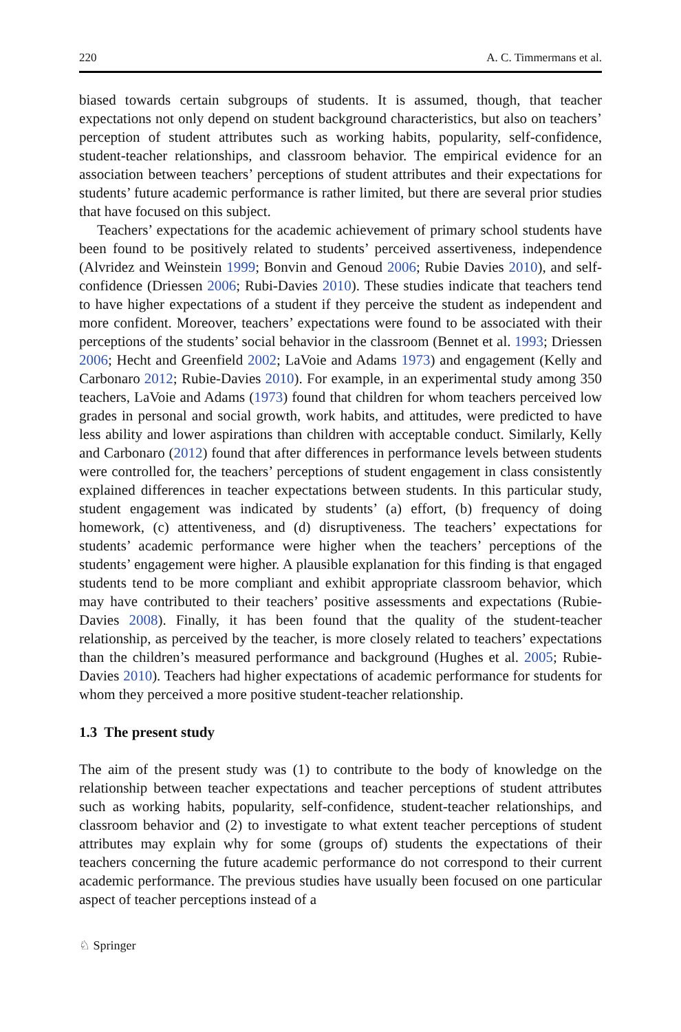220 A. C. Timmermans et al.
biased towards certain subgroups of students. It is assumed, though, that teacher expectations not only depend on student background characteristics, but also on teachers’ perception of student attributes such as working habits, popularity, self-confidence, student-teacher relationships, and classroom behavior. The empirical evidence for an association between teachers’ perceptions of student attributes and their expectations for students’ future academic performance is rather limited, but there are several prior studies that have focused on this subject.
Teachers’ expectations for the academic achievement of primary school students have been found to be positively related to students’ perceived assertiveness, independence (Alvridez and Weinstein 1999; Bonvin and Genoud 2006; Rubie Davies 2010), and self-confidence (Driessen 2006; Rubi-Davies 2010). These studies indicate that teachers tend to have higher expectations of a student if they perceive the student as independent and more confident. Moreover, teachers’ expectations were found to be associated with their perceptions of the students’ social behavior in the classroom (Bennet et al. 1993; Driessen 2006; Hecht and Greenfield 2002; LaVoie and Adams 1973) and engagement (Kelly and Carbonaro 2012; Rubie-Davies 2010). For example, in an experimental study among 350 teachers, LaVoie and Adams (1973) found that children for whom teachers perceived low grades in personal and social growth, work habits, and attitudes, were predicted to have less ability and lower aspirations than children with acceptable conduct. Similarly, Kelly and Carbonaro (2012) found that after differences in performance levels between students were controlled for, the teachers’ perceptions of student engagement in class consistently explained differences in teacher expectations between students. In this particular study, student engagement was indicated by students’ (a) effort, (b) frequency of doing homework, (c) attentiveness, and (d) disruptiveness. The teachers’ expectations for students’ academic performance were higher when the teachers’ perceptions of the students’ engagement were higher. A plausible explanation for this finding is that engaged students tend to be more compliant and exhibit appropriate classroom behavior, which may have contributed to their teachers’ positive assessments and expectations (Rubie-Davies 2008). Finally, it has been found that the quality of the student-teacher relationship, as perceived by the teacher, is more closely related to teachers’ expectations than the children’s measured performance and background (Hughes et al. 2005; Rubie-Davies 2010). Teachers had higher expectations of academic performance for students for whom they perceived a more positive student-teacher relationship.
1.3 The present study
The aim of the present study was (1) to contribute to the body of knowledge on the relationship between teacher expectations and teacher perceptions of student attributes such as working habits, popularity, self-confidence, student-teacher relationships, and classroom behavior and (2) to investigate to what extent teacher perceptions of student attributes may explain why for some (groups of) students the expectations of their teachers concerning the future academic performance do not correspond to their current academic performance. The previous studies have usually been focused on one particular aspect of teacher perceptions instead of a
♘ Springer